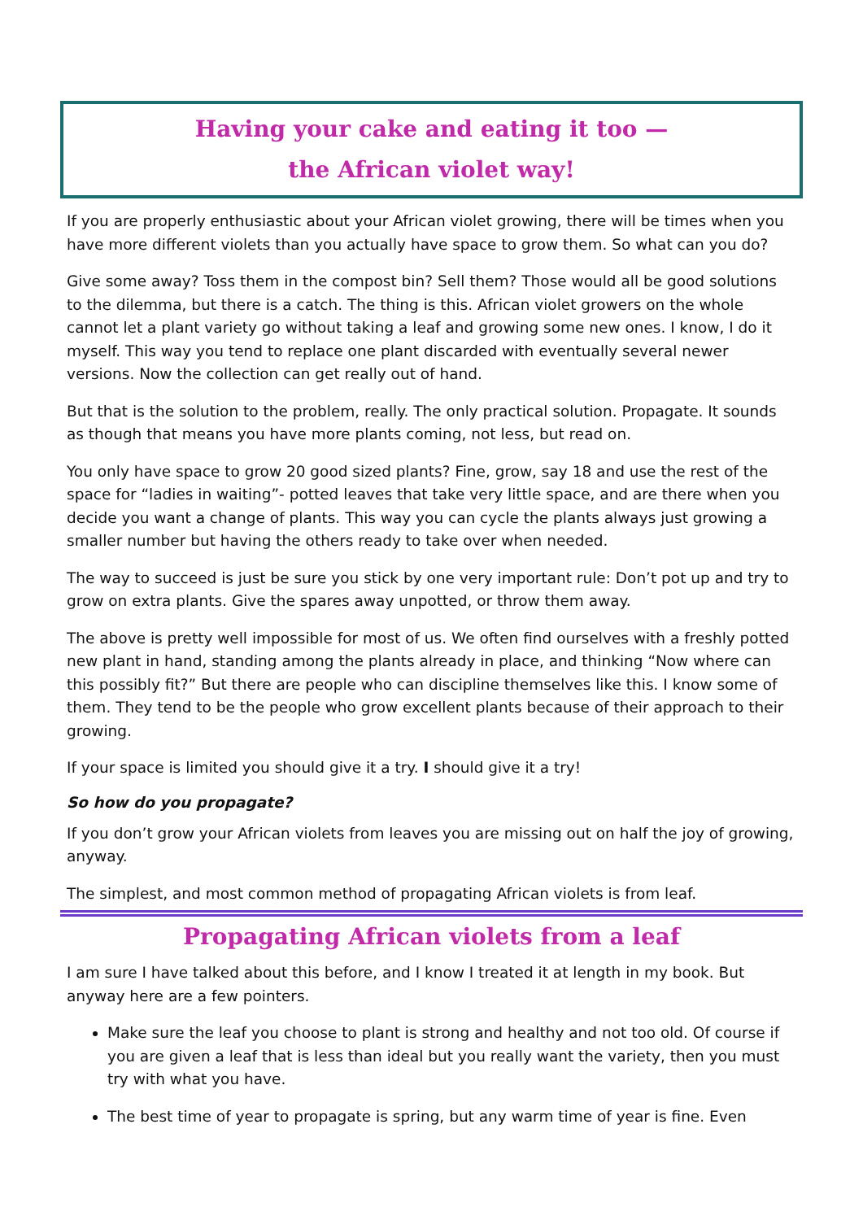Having your cake and eating it too —
the African violet way!
If you are properly enthusiastic about your African violet growing, there will be times when you have more different violets than you actually have space to grow them. So what can you do?
Give some away? Toss them in the compost bin? Sell them? Those would all be good solutions to the dilemma, but there is a catch. The thing is this. African violet growers on the whole cannot let a plant variety go without taking a leaf and growing some new ones. I know, I do it myself. This way you tend to replace one plant discarded with eventually several newer versions. Now the collection can get really out of hand.
But that is the solution to the problem, really. The only practical solution. Propagate. It sounds as though that means you have more plants coming, not less, but read on.
You only have space to grow 20 good sized plants? Fine, grow, say 18 and use the rest of the space for “ladies in waiting”- potted leaves that take very little space, and are there when you decide you want a change of plants. This way you can cycle the plants always just growing a smaller number but having the others ready to take over when needed.
The way to succeed is just be sure you stick by one very important rule: Don’t pot up and try to grow on extra plants. Give the spares away unpotted, or throw them away.
The above is pretty well impossible for most of us. We often find ourselves with a freshly potted new plant in hand, standing among the plants already in place, and thinking “Now where can this possibly fit?” But there are people who can discipline themselves like this. I know some of them. They tend to be the people who grow excellent plants because of their approach to their growing.
If your space is limited you should give it a try. I should give it a try!
So how do you propagate?
If you don’t grow your African violets from leaves you are missing out on half the joy of growing, anyway.
The simplest, and most common method of propagating African violets is from leaf.
Propagating African violets from a leaf
I am sure I have talked about this before, and I know I treated it at length in my book. But anyway here are a few pointers.
Make sure the leaf you choose to plant is strong and healthy and not too old. Of course if you are given a leaf that is less than ideal but you really want the variety, then you must try with what you have.
The best time of year to propagate is spring, but any warm time of year is fine. Even